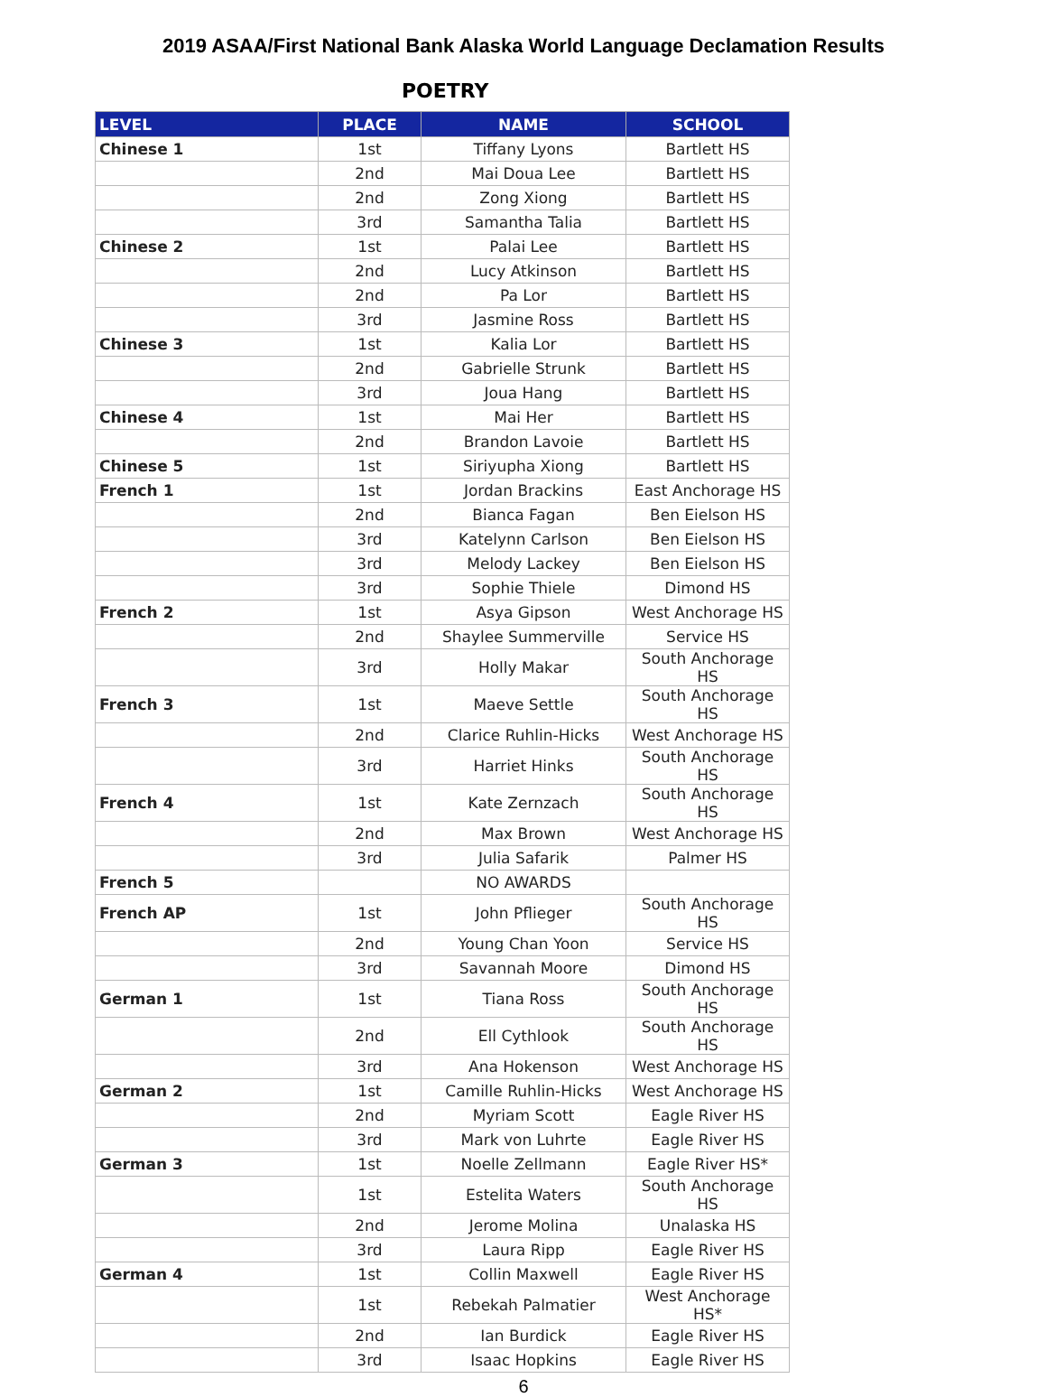2019 ASAA/First National Bank Alaska World Language Declamation Results
POETRY
| LEVEL | PLACE | NAME | SCHOOL |
| --- | --- | --- | --- |
| Chinese 1 | 1st | Tiffany Lyons | Bartlett HS |
| | 2nd | Mai Doua Lee | Bartlett HS |
| | 2nd | Zong Xiong | Bartlett HS |
| | 3rd | Samantha Talia | Bartlett HS |
| Chinese 2 | 1st | Palai Lee | Bartlett HS |
| | 2nd | Lucy Atkinson | Bartlett HS |
| | 2nd | Pa Lor | Bartlett HS |
| | 3rd | Jasmine Ross | Bartlett HS |
| Chinese 3 | 1st | Kalia Lor | Bartlett HS |
| | 2nd | Gabrielle Strunk | Bartlett HS |
| | 3rd | Joua Hang | Bartlett HS |
| Chinese 4 | 1st | Mai Her | Bartlett HS |
| | 2nd | Brandon Lavoie | Bartlett HS |
| Chinese 5 | 1st | Siriyupha Xiong | Bartlett HS |
| French 1 | 1st | Jordan Brackins | East Anchorage HS |
| | 2nd | Bianca Fagan | Ben Eielson HS |
| | 3rd | Katelynn Carlson | Ben Eielson HS |
| | 3rd | Melody Lackey | Ben Eielson HS |
| | 3rd | Sophie Thiele | Dimond HS |
| French 2 | 1st | Asya Gipson | West Anchorage HS |
| | 2nd | Shaylee Summerville | Service HS |
| | 3rd | Holly Makar | South Anchorage HS |
| French 3 | 1st | Maeve Settle | South Anchorage HS |
| | 2nd | Clarice Ruhlin-Hicks | West Anchorage HS |
| | 3rd | Harriet Hinks | South Anchorage HS |
| French 4 | 1st | Kate Zernzach | South Anchorage HS |
| | 2nd | Max Brown | West Anchorage HS |
| | 3rd | Julia Safarik | Palmer HS |
| French 5 | | NO AWARDS | |
| French AP | 1st | John Pflieger | South Anchorage HS |
| | 2nd | Young Chan Yoon | Service HS |
| | 3rd | Savannah Moore | Dimond HS |
| German 1 | 1st | Tiana Ross | South Anchorage HS |
| | 2nd | Ell Cythlook | South Anchorage HS |
| | 3rd | Ana Hokenson | West Anchorage HS |
| German 2 | 1st | Camille Ruhlin-Hicks | West Anchorage HS |
| | 2nd | Myriam Scott | Eagle River HS |
| | 3rd | Mark von Luhrte | Eagle River HS |
| German 3 | 1st | Noelle Zellmann | Eagle River HS* |
| | 1st | Estelita Waters | South Anchorage HS |
| | 2nd | Jerome Molina | Unalaska HS |
| | 3rd | Laura Ripp | Eagle River HS |
| German 4 | 1st | Collin Maxwell | Eagle River HS |
| | 1st | Rebekah Palmatier | West Anchorage HS* |
| | 2nd | Ian Burdick | Eagle River HS |
| | 3rd | Isaac Hopkins | Eagle River HS |
6